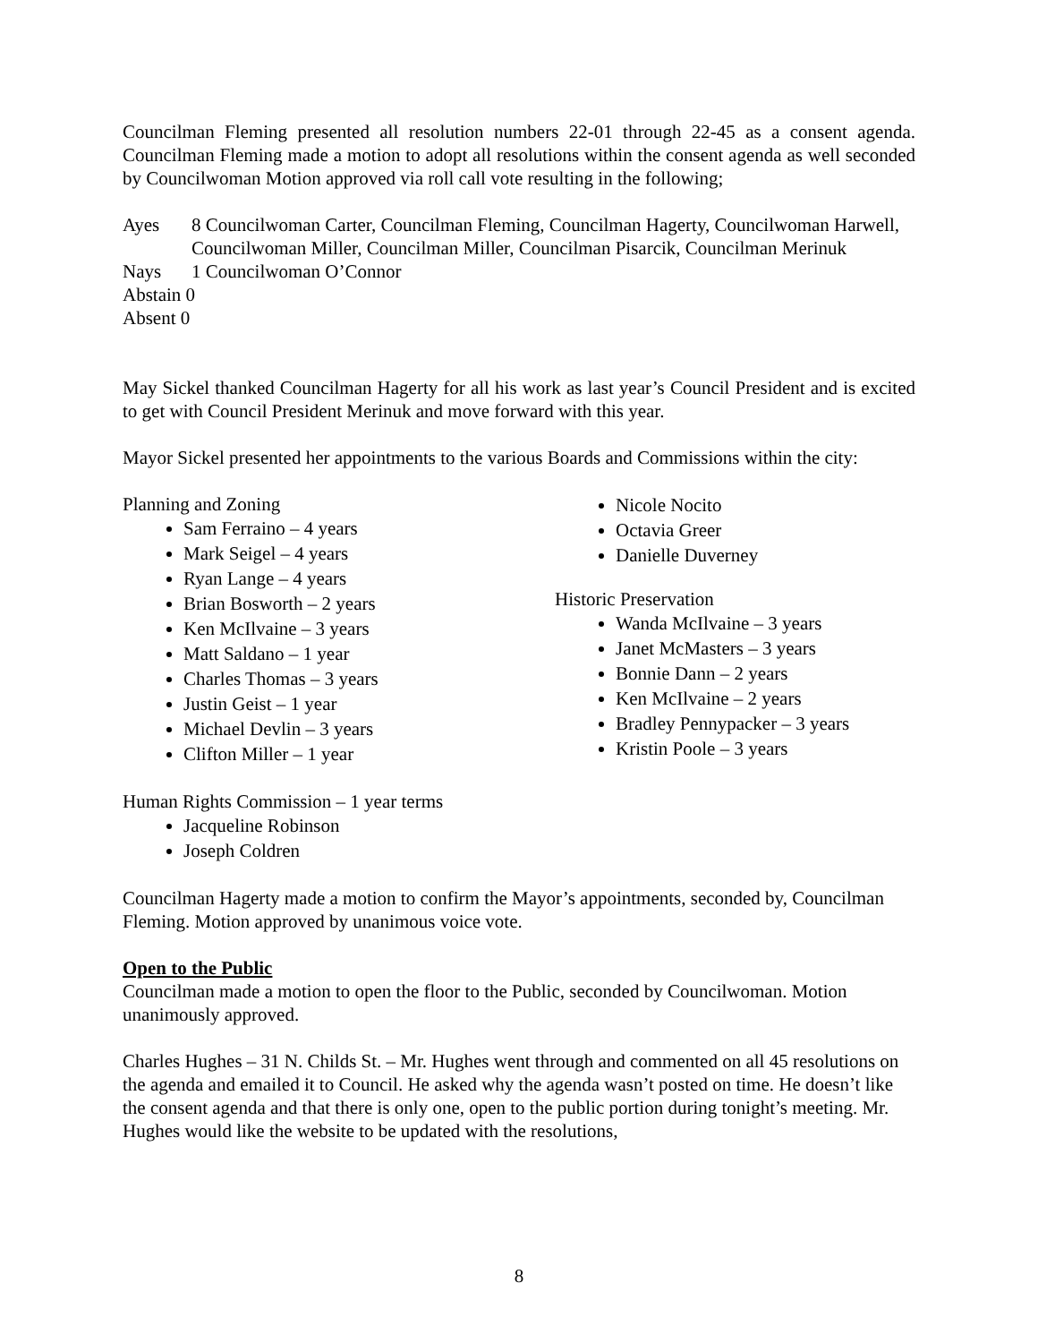Councilman Fleming presented all resolution numbers 22-01 through 22-45 as a consent agenda. Councilman Fleming made a motion to adopt all resolutions within the consent agenda as well seconded by Councilwoman Motion approved via roll call vote resulting in the following;
Ayes 8 Councilwoman Carter, Councilman Fleming, Councilman Hagerty, Councilwoman Harwell, Councilwoman Miller, Councilman Miller, Councilman Pisarcik, Councilman Merinuk
Nays 1 Councilwoman O’Connor
Abstain 0
Absent 0
May Sickel thanked Councilman Hagerty for all his work as last year’s Council President and is excited to get with Council President Merinuk and move forward with this year.
Mayor Sickel presented her appointments to the various Boards and Commissions within the city:
Planning and Zoning
Sam Ferraino – 4 years
Mark Seigel – 4 years
Ryan Lange – 4 years
Brian Bosworth – 2 years
Ken McIlvaine – 3 years
Matt Saldano – 1 year
Charles Thomas – 3 years
Justin Geist – 1 year
Michael Devlin – 3 years
Clifton Miller – 1 year
Nicole Nocito
Octavia Greer
Danielle Duverney
Historic Preservation
Wanda McIlvaine – 3 years
Janet McMasters – 3 years
Bonnie Dann – 2 years
Ken McIlvaine – 2 years
Bradley Pennypacker – 3 years
Kristin Poole – 3 years
Human Rights Commission – 1 year terms
Jacqueline Robinson
Joseph Coldren
Councilman Hagerty made a motion to confirm the Mayor’s appointments, seconded by, Councilman Fleming. Motion approved by unanimous voice vote.
Open to the Public
Councilman made a motion to open the floor to the Public, seconded by Councilwoman. Motion unanimously approved.
Charles Hughes – 31 N. Childs St. – Mr. Hughes went through and commented on all 45 resolutions on the agenda and emailed it to Council. He asked why the agenda wasn’t posted on time. He doesn’t like the consent agenda and that there is only one, open to the public portion during tonight’s meeting. Mr. Hughes would like the website to be updated with the resolutions,
8